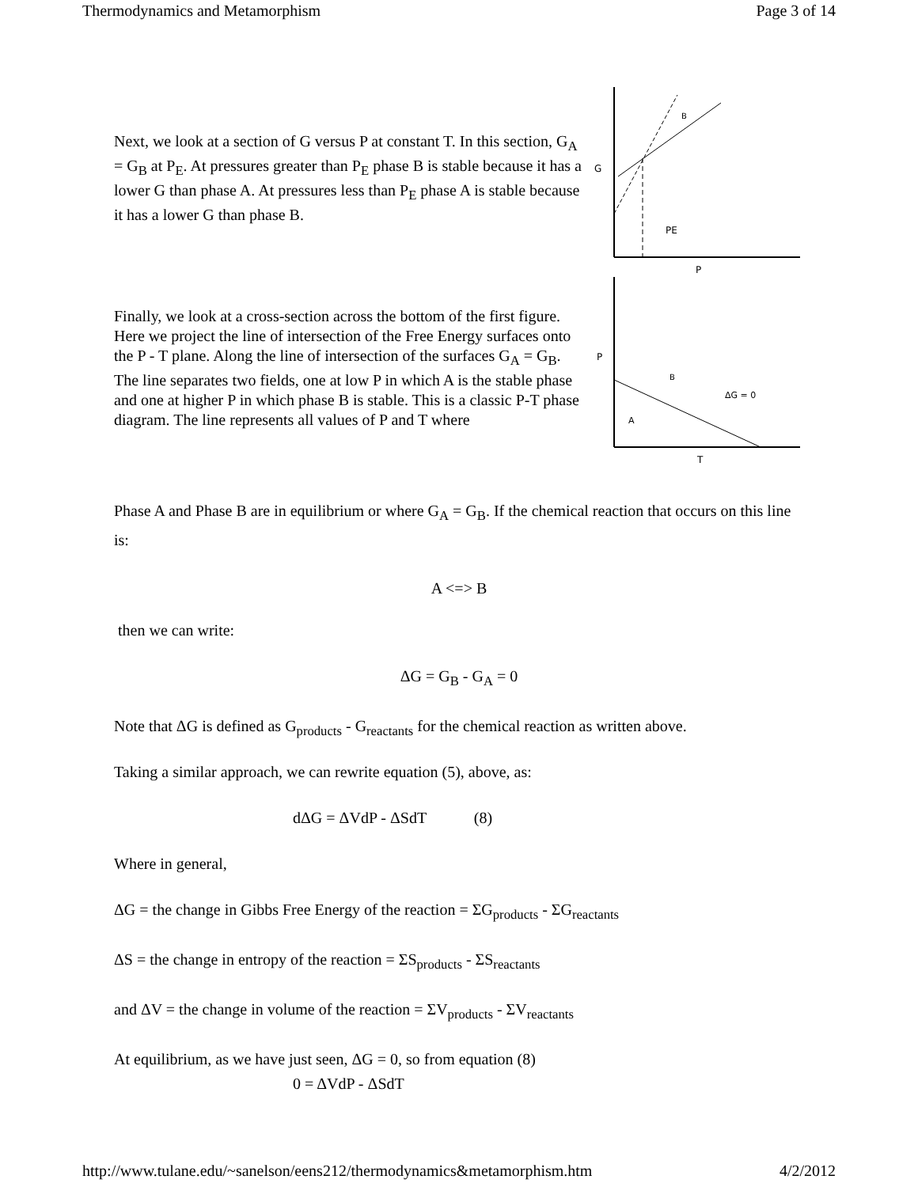Thermodynamics and Metamorphism Page 3 of 14
Next, we look at a section of G versus P at constant T. In this section, G<sub>A</sub> = G<sub>B</sub> at P<sub>E</sub>. At pressures greater than P<sub>E</sub> phase B is stable because it has a lower G than phase A. At pressures less than P<sub>E</sub> phase A is stable because it has a lower G than phase B.
G
B
PE
P
Finally, we look at a cross-section across the bottom of the first figure. Here we project the line of intersection of the Free Energy surfaces onto the P - T plane. Along the line of intersection of the surfaces G<sub>A</sub> = G<sub>B</sub>. The line separates two fields, one at low P in which A is the stable phase and one at higher P in which phase B is stable. This is a classic P-T phase diagram. The line represents all values of P and T where
P
B
A
ΔG = 0
T
Phase A and Phase B are in equilibrium or where G<sub>A</sub> = G<sub>B</sub>. If the chemical reaction that occurs on this line is:
A <=> B
then we can write:
ΔG = G<sub>B</sub> - G<sub>A</sub> = 0
Note that ΔG is defined as G<sub>products</sub> - G<sub>reactants</sub> for the chemical reaction as written above.
Taking a similar approach, we can rewrite equation (5), above, as:
dΔG = ΔVdP - ΔSdT (8)
Where in general,
ΔG = the change in Gibbs Free Energy of the reaction = ΣG<sub>products</sub> - ΣG<sub>reactants</sub>
ΔS = the change in entropy of the reaction = ΣS<sub>products</sub> - ΣS<sub>reactants</sub>
and ΔV = the change in volume of the reaction = ΣV<sub>products</sub> - ΣV<sub>reactants</sub>
At equilibrium, as we have just seen, ΔG = 0, so from equation (8)
0 = ΔVdP - ΔSdT
http://www.tulane.edu/~sanelson/eens212/thermodynamics&metamorphism.htm 4/2/2012